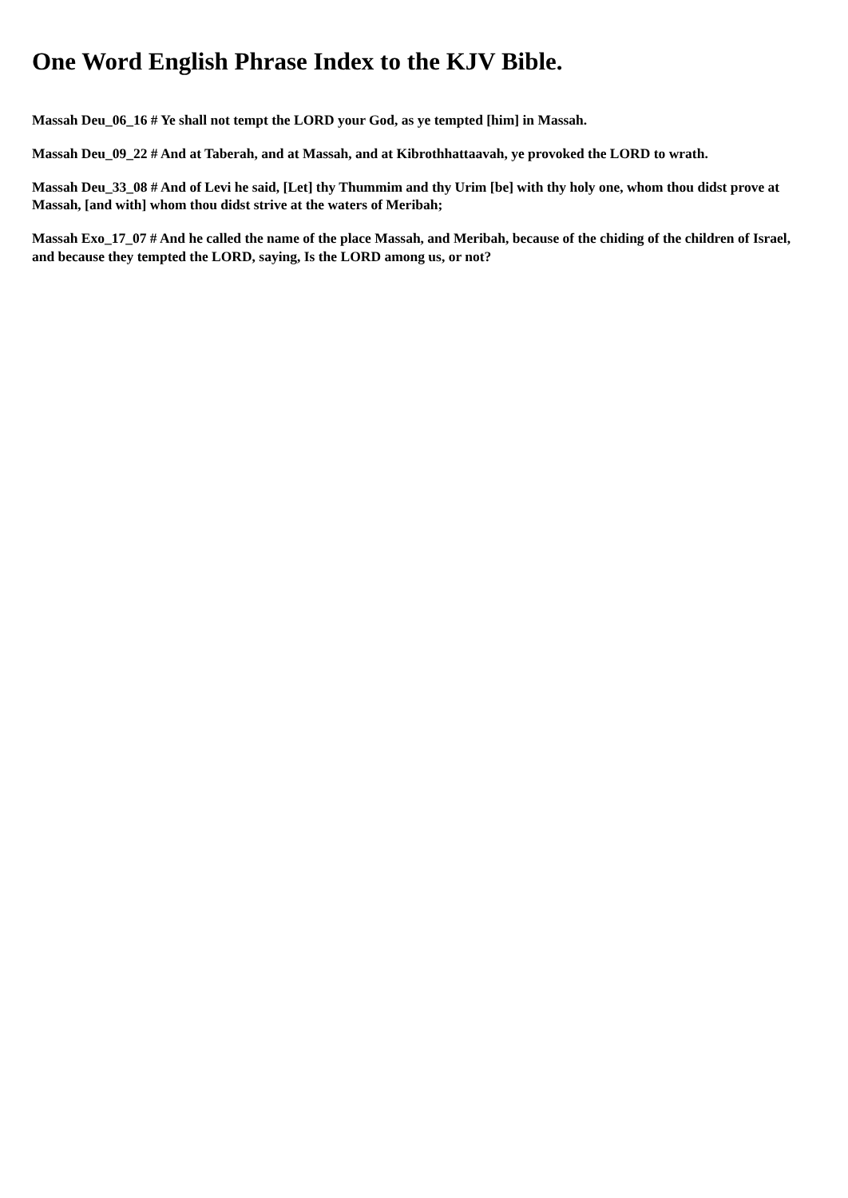One Word English Phrase Index to the KJV Bible.
Massah Deu_06_16 # Ye shall not tempt the LORD your God, as ye tempted [him] in Massah.
Massah Deu_09_22 # And at Taberah, and at Massah, and at Kibrothhattaavah, ye provoked the LORD to wrath.
Massah Deu_33_08 # And of Levi he said, [Let] thy Thummim and thy Urim [be] with thy holy one, whom thou didst prove at Massah, [and with] whom thou didst strive at the waters of Meribah;
Massah Exo_17_07 # And he called the name of the place Massah, and Meribah, because of the chiding of the children of Israel, and because they tempted the LORD, saying, Is the LORD among us, or not?